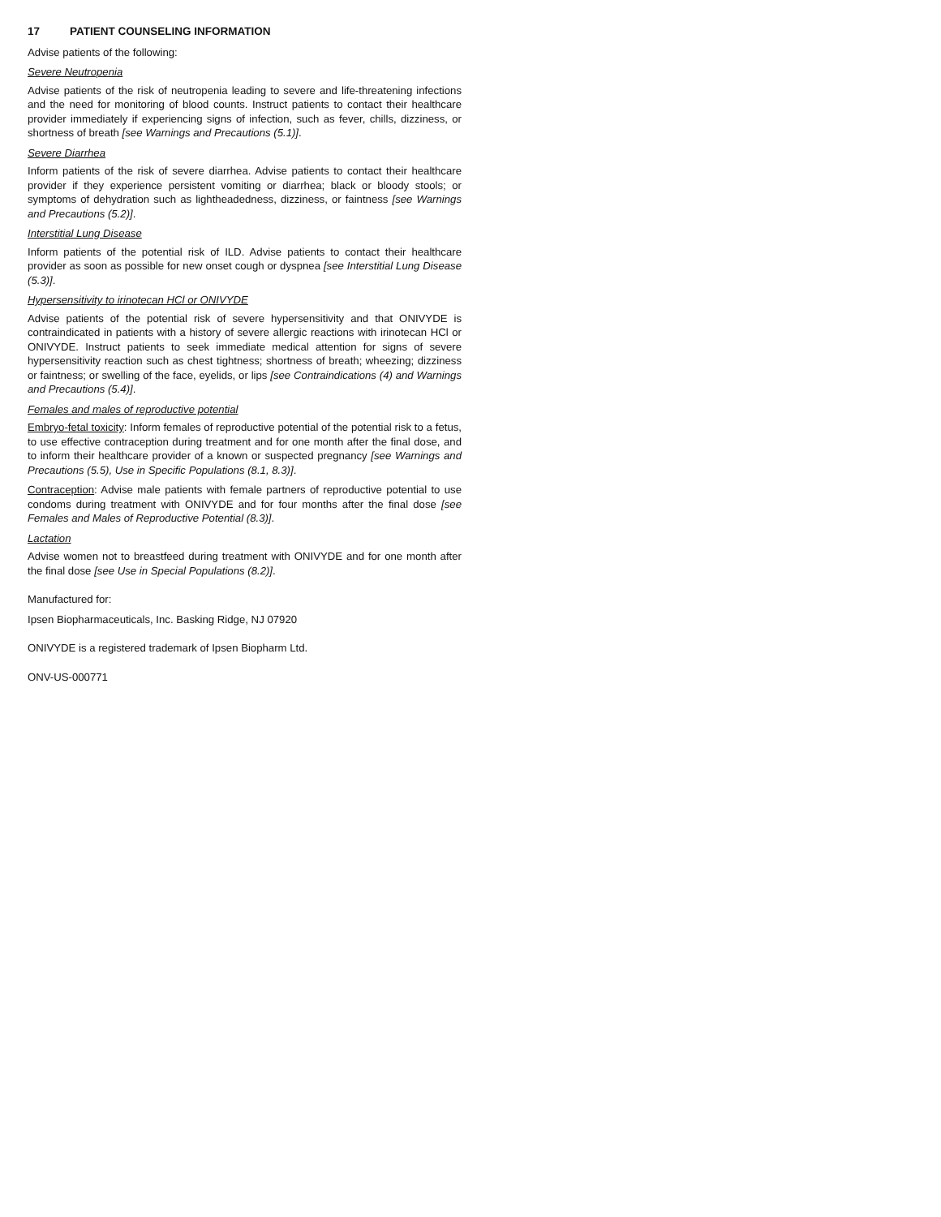17 PATIENT COUNSELING INFORMATION
Advise patients of the following:
Severe Neutropenia
Advise patients of the risk of neutropenia leading to severe and life-threatening infections and the need for monitoring of blood counts. Instruct patients to contact their healthcare provider immediately if experiencing signs of infection, such as fever, chills, dizziness, or shortness of breath [see Warnings and Precautions (5.1)].
Severe Diarrhea
Inform patients of the risk of severe diarrhea. Advise patients to contact their healthcare provider if they experience persistent vomiting or diarrhea; black or bloody stools; or symptoms of dehydration such as lightheadedness, dizziness, or faintness [see Warnings and Precautions (5.2)].
Interstitial Lung Disease
Inform patients of the potential risk of ILD. Advise patients to contact their healthcare provider as soon as possible for new onset cough or dyspnea [see Interstitial Lung Disease (5.3)].
Hypersensitivity to irinotecan HCl or ONIVYDE
Advise patients of the potential risk of severe hypersensitivity and that ONIVYDE is contraindicated in patients with a history of severe allergic reactions with irinotecan HCl or ONIVYDE. Instruct patients to seek immediate medical attention for signs of severe hypersensitivity reaction such as chest tightness; shortness of breath; wheezing; dizziness or faintness; or swelling of the face, eyelids, or lips [see Contraindications (4) and Warnings and Precautions (5.4)].
Females and males of reproductive potential
Embryo-fetal toxicity: Inform females of reproductive potential of the potential risk to a fetus, to use effective contraception during treatment and for one month after the final dose, and to inform their healthcare provider of a known or suspected pregnancy [see Warnings and Precautions (5.5), Use in Specific Populations (8.1, 8.3)].
Contraception: Advise male patients with female partners of reproductive potential to use condoms during treatment with ONIVYDE and for four months after the final dose [see Females and Males of Reproductive Potential (8.3)].
Lactation
Advise women not to breastfeed during treatment with ONIVYDE and for one month after the final dose [see Use in Special Populations (8.2)].
Manufactured for:
Ipsen Biopharmaceuticals, Inc. Basking Ridge, NJ 07920
ONIVYDE is a registered trademark of Ipsen Biopharm Ltd.
ONV-US-000771